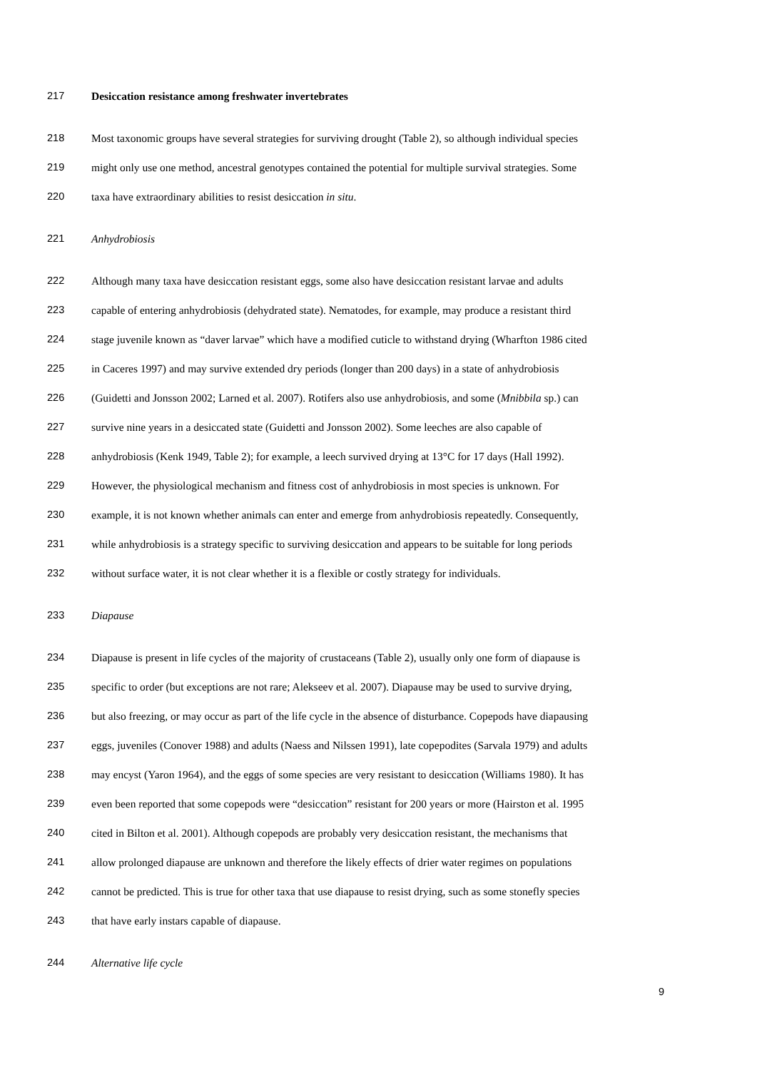217 Desiccation resistance among freshwater invertebrates
218 Most taxonomic groups have several strategies for surviving drought (Table 2), so although individual species
219 might only use one method, ancestral genotypes contained the potential for multiple survival strategies. Some
220 taxa have extraordinary abilities to resist desiccation in situ.
221 Anhydrobiosis
222 Although many taxa have desiccation resistant eggs, some also have desiccation resistant larvae and adults
223 capable of entering anhydrobiosis (dehydrated state). Nematodes, for example, may produce a resistant third
224 stage juvenile known as “daver larvae” which have a modified cuticle to withstand drying (Wharfton 1986 cited
225 in Caceres 1997) and may survive extended dry periods (longer than 200 days) in a state of anhydrobiosis
226 (Guidetti and Jonsson 2002; Larned et al. 2007). Rotifers also use anhydrobiosis, and some (Mnibbila sp.) can
227 survive nine years in a desiccated state (Guidetti and Jonsson 2002). Some leeches are also capable of
228 anhydrobiosis (Kenk 1949, Table 2); for example, a leech survived drying at 13°C for 17 days (Hall 1992).
229 However, the physiological mechanism and fitness cost of anhydrobiosis in most species is unknown. For
230 example, it is not known whether animals can enter and emerge from anhydrobiosis repeatedly. Consequently,
231 while anhydrobiosis is a strategy specific to surviving desiccation and appears to be suitable for long periods
232 without surface water, it is not clear whether it is a flexible or costly strategy for individuals.
233 Diapause
234 Diapause is present in life cycles of the majority of crustaceans (Table 2), usually only one form of diapause is
235 specific to order (but exceptions are not rare; Alekseev et al. 2007). Diapause may be used to survive drying,
236 but also freezing, or may occur as part of the life cycle in the absence of disturbance. Copepods have diapausing
237 eggs, juveniles (Conover 1988) and adults (Naess and Nilssen 1991), late copepodites (Sarvala 1979) and adults
238 may encyst (Yaron 1964), and the eggs of some species are very resistant to desiccation (Williams 1980). It has
239 even been reported that some copepods were “desiccation” resistant for 200 years or more (Hairston et al. 1995
240 cited in Bilton et al. 2001). Although copepods are probably very desiccation resistant, the mechanisms that
241 allow prolonged diapause are unknown and therefore the likely effects of drier water regimes on populations
242 cannot be predicted. This is true for other taxa that use diapause to resist drying, such as some stonefly species
243 that have early instars capable of diapause.
244 Alternative life cycle
9